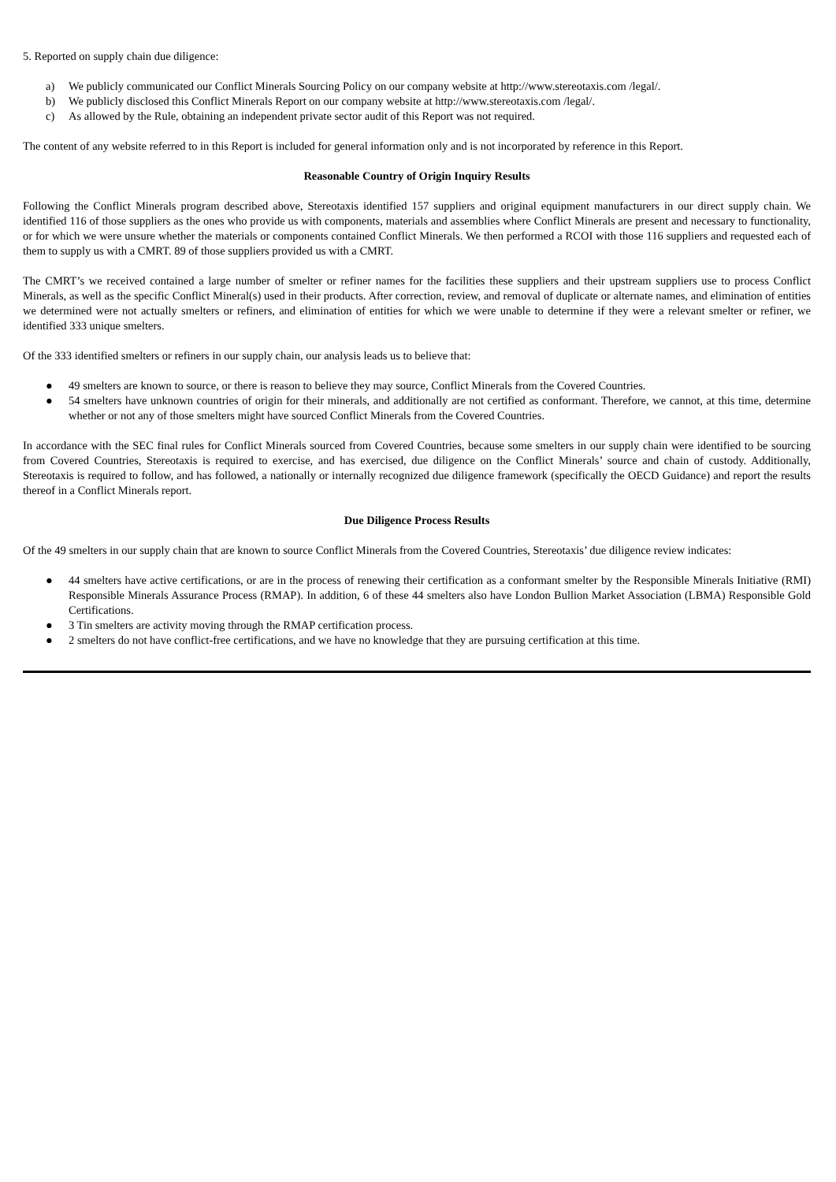5. Reported on supply chain due diligence:
a) We publicly communicated our Conflict Minerals Sourcing Policy on our company website at http://www.stereotaxis.com /legal/.
b) We publicly disclosed this Conflict Minerals Report on our company website at http://www.stereotaxis.com /legal/.
c) As allowed by the Rule, obtaining an independent private sector audit of this Report was not required.
The content of any website referred to in this Report is included for general information only and is not incorporated by reference in this Report.
Reasonable Country of Origin Inquiry Results
Following the Conflict Minerals program described above, Stereotaxis identified 157 suppliers and original equipment manufacturers in our direct supply chain. We identified 116 of those suppliers as the ones who provide us with components, materials and assemblies where Conflict Minerals are present and necessary to functionality, or for which we were unsure whether the materials or components contained Conflict Minerals. We then performed a RCOI with those 116 suppliers and requested each of them to supply us with a CMRT. 89 of those suppliers provided us with a CMRT.
The CMRT’s we received contained a large number of smelter or refiner names for the facilities these suppliers and their upstream suppliers use to process Conflict Minerals, as well as the specific Conflict Mineral(s) used in their products. After correction, review, and removal of duplicate or alternate names, and elimination of entities we determined were not actually smelters or refiners, and elimination of entities for which we were unable to determine if they were a relevant smelter or refiner, we identified 333 unique smelters.
Of the 333 identified smelters or refiners in our supply chain, our analysis leads us to believe that:
● 49 smelters are known to source, or there is reason to believe they may source, Conflict Minerals from the Covered Countries.
● 54 smelters have unknown countries of origin for their minerals, and additionally are not certified as conformant. Therefore, we cannot, at this time, determine whether or not any of those smelters might have sourced Conflict Minerals from the Covered Countries.
In accordance with the SEC final rules for Conflict Minerals sourced from Covered Countries, because some smelters in our supply chain were identified to be sourcing from Covered Countries, Stereotaxis is required to exercise, and has exercised, due diligence on the Conflict Minerals’ source and chain of custody. Additionally, Stereotaxis is required to follow, and has followed, a nationally or internally recognized due diligence framework (specifically the OECD Guidance) and report the results thereof in a Conflict Minerals report.
Due Diligence Process Results
Of the 49 smelters in our supply chain that are known to source Conflict Minerals from the Covered Countries, Stereotaxis’ due diligence review indicates:
● 44 smelters have active certifications, or are in the process of renewing their certification as a conformant smelter by the Responsible Minerals Initiative (RMI) Responsible Minerals Assurance Process (RMAP). In addition, 6 of these 44 smelters also have London Bullion Market Association (LBMA) Responsible Gold Certifications.
● 3 Tin smelters are activity moving through the RMAP certification process.
● 2 smelters do not have conflict-free certifications, and we have no knowledge that they are pursuing certification at this time.